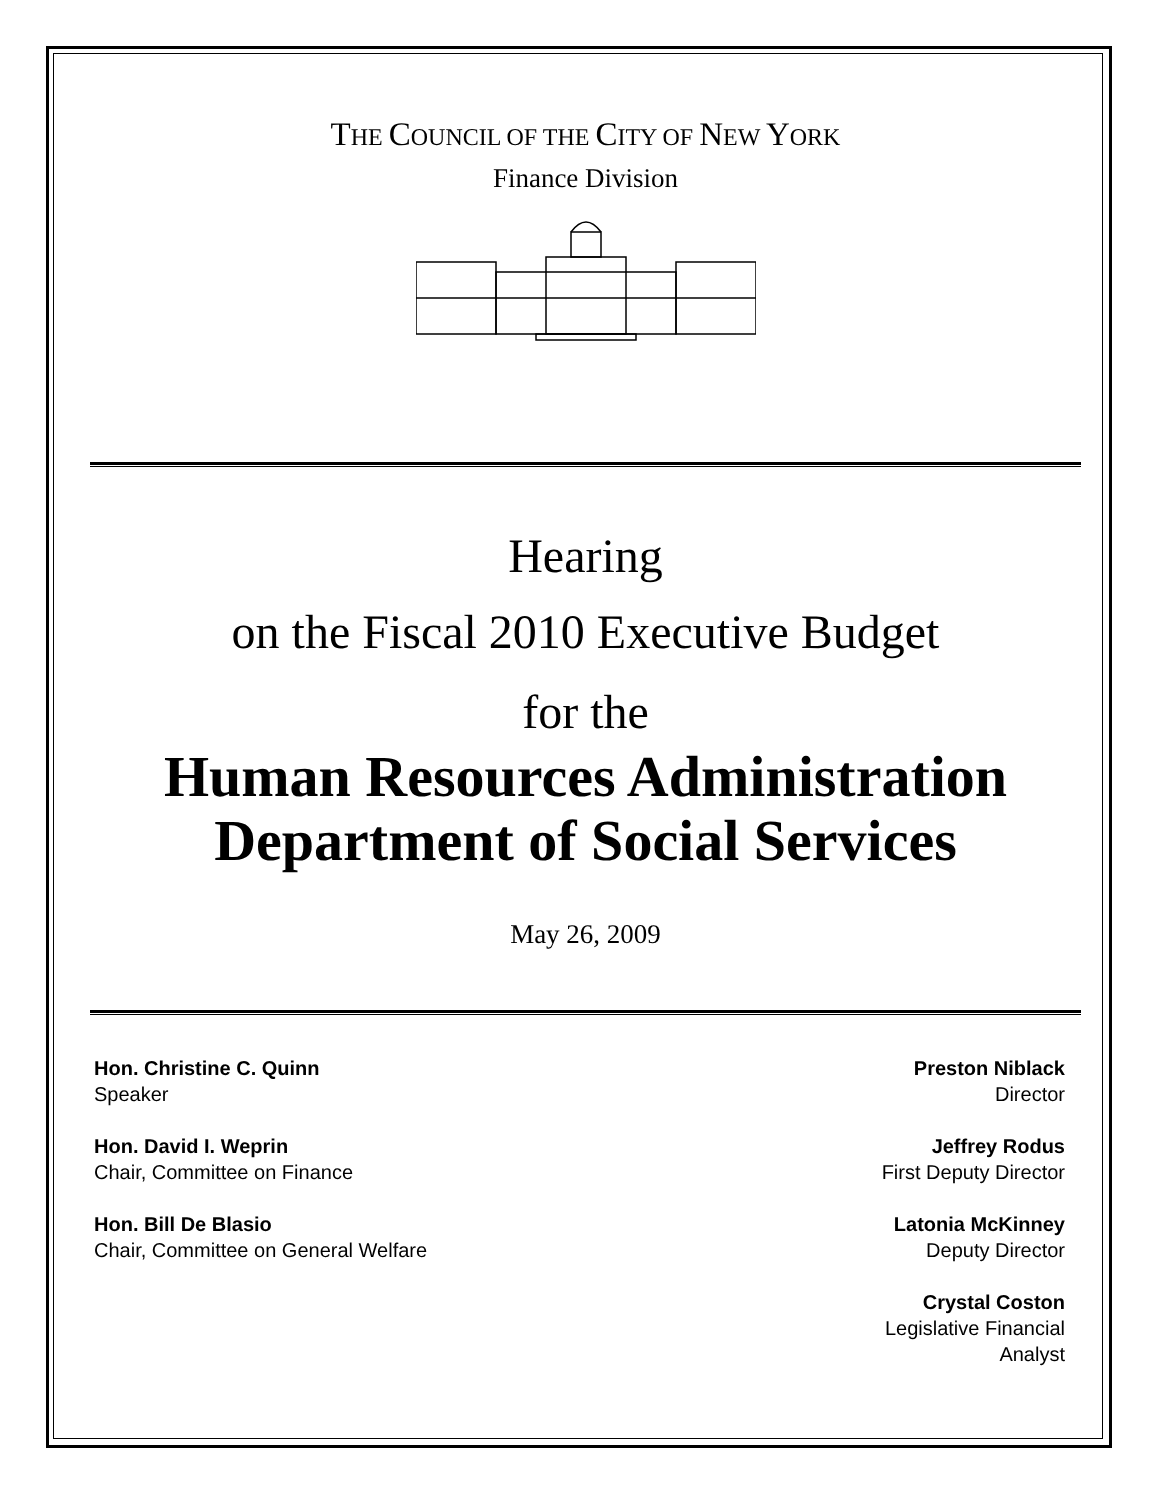THE COUNCIL OF THE CITY OF NEW YORK
Finance Division
Hearing
on the Fiscal 2010 Executive Budget
for the
Human Resources Administration
Department of Social Services
May 26, 2009
Hon. Christine C. Quinn
Speaker
Hon. David I. Weprin
Chair, Committee on Finance
Hon. Bill De Blasio
Chair, Committee on General Welfare
Preston Niblack
Director
Jeffrey Rodus
First Deputy Director
Latonia McKinney
Deputy Director
Crystal Coston
Legislative Financial
Analyst